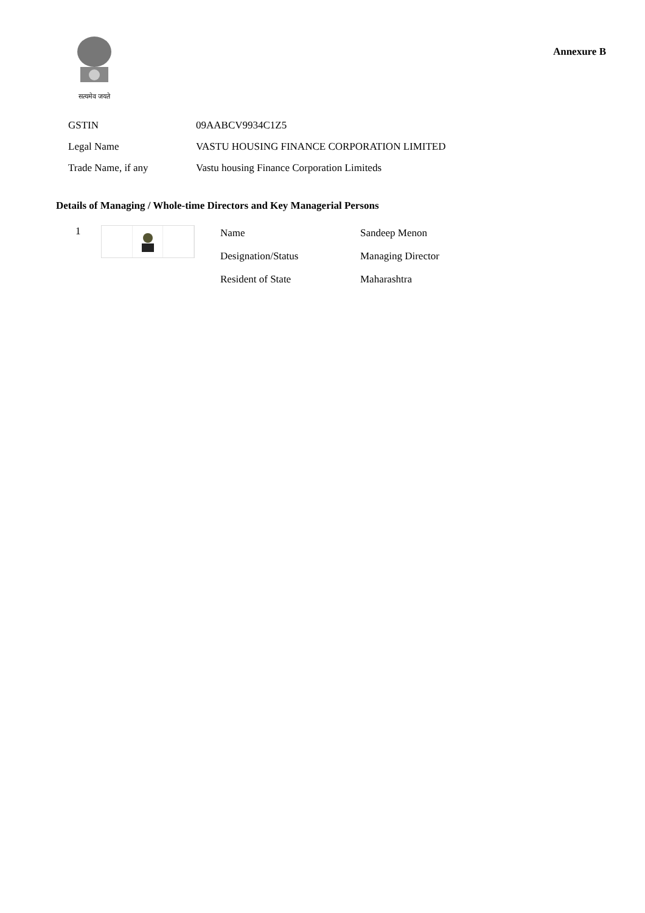सत्यमेव जयते
Annexure B
| GSTIN | 09AABCV9934C1Z5 |
| Legal Name | VASTU HOUSING FINANCE CORPORATION LIMITED |
| Trade Name, if any | Vastu housing Finance Corporation Limiteds |
Details of Managing / Whole-time Directors and Key Managerial Persons
1
| Name | Sandeep Menon |
| Designation/Status | Managing Director |
| Resident of State | Maharashtra |